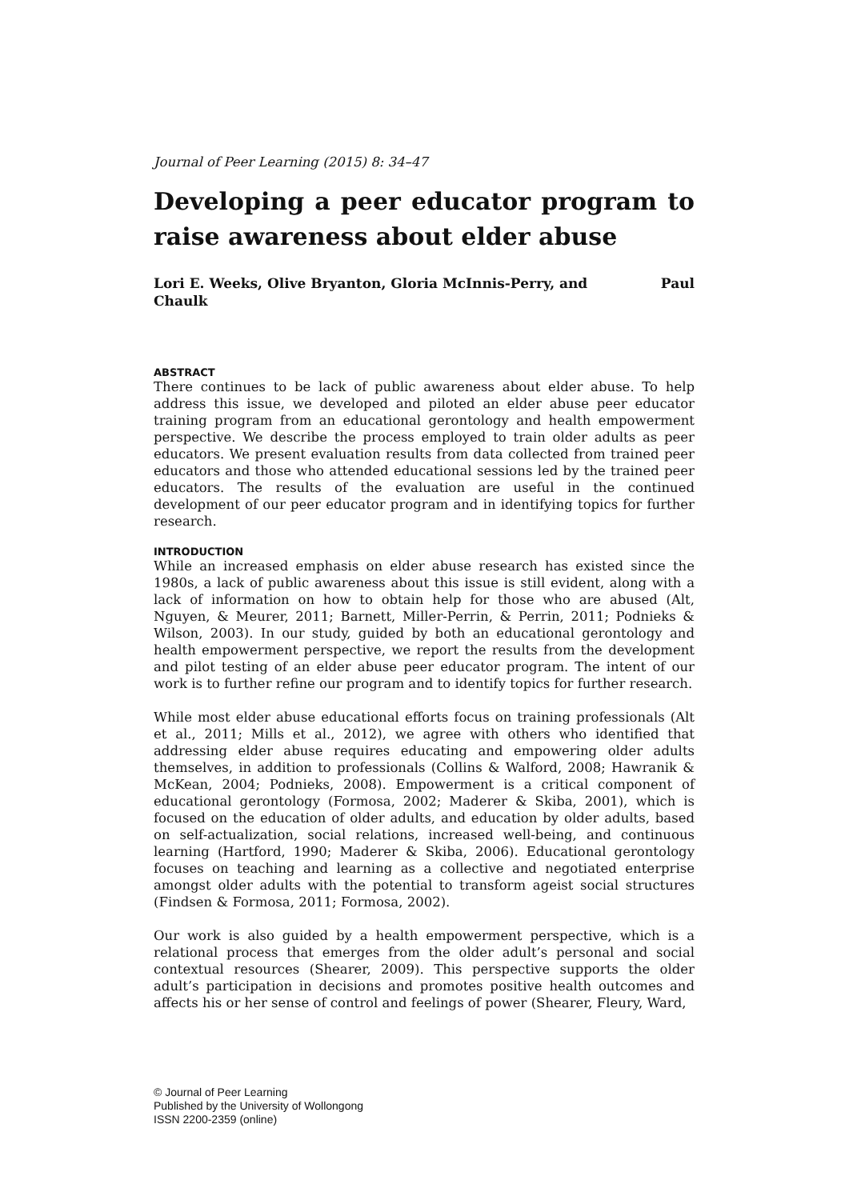Journal of Peer Learning (2015) 8: 34–47
Developing a peer educator program to raise awareness about elder abuse
Lori E. Weeks, Olive Bryanton, Gloria McInnis-Perry, and Paul
Chaulk
ABSTRACT
There continues to be lack of public awareness about elder abuse. To help address this issue, we developed and piloted an elder abuse peer educator training program from an educational gerontology and health empowerment perspective. We describe the process employed to train older adults as peer educators. We present evaluation results from data collected from trained peer educators and those who attended educational sessions led by the trained peer educators. The results of the evaluation are useful in the continued development of our peer educator program and in identifying topics for further research.
INTRODUCTION
While an increased emphasis on elder abuse research has existed since the 1980s, a lack of public awareness about this issue is still evident, along with a lack of information on how to obtain help for those who are abused (Alt, Nguyen, & Meurer, 2011; Barnett, Miller-Perrin, & Perrin, 2011; Podnieks & Wilson, 2003). In our study, guided by both an educational gerontology and health empowerment perspective, we report the results from the development and pilot testing of an elder abuse peer educator program. The intent of our work is to further refine our program and to identify topics for further research.
While most elder abuse educational efforts focus on training professionals (Alt et al., 2011; Mills et al., 2012), we agree with others who identified that addressing elder abuse requires educating and empowering older adults themselves, in addition to professionals (Collins & Walford, 2008; Hawranik & McKean, 2004; Podnieks, 2008). Empowerment is a critical component of educational gerontology (Formosa, 2002; Maderer & Skiba, 2001), which is focused on the education of older adults, and education by older adults, based on self-actualization, social relations, increased well-being, and continuous learning (Hartford, 1990; Maderer & Skiba, 2006). Educational gerontology focuses on teaching and learning as a collective and negotiated enterprise amongst older adults with the potential to transform ageist social structures (Findsen & Formosa, 2011; Formosa, 2002).
Our work is also guided by a health empowerment perspective, which is a relational process that emerges from the older adult’s personal and social contextual resources (Shearer, 2009). This perspective supports the older adult’s participation in decisions and promotes positive health outcomes and affects his or her sense of control and feelings of power (Shearer, Fleury, Ward,
© Journal of Peer Learning
Published by the University of Wollongong
ISSN 2200-2359 (online)